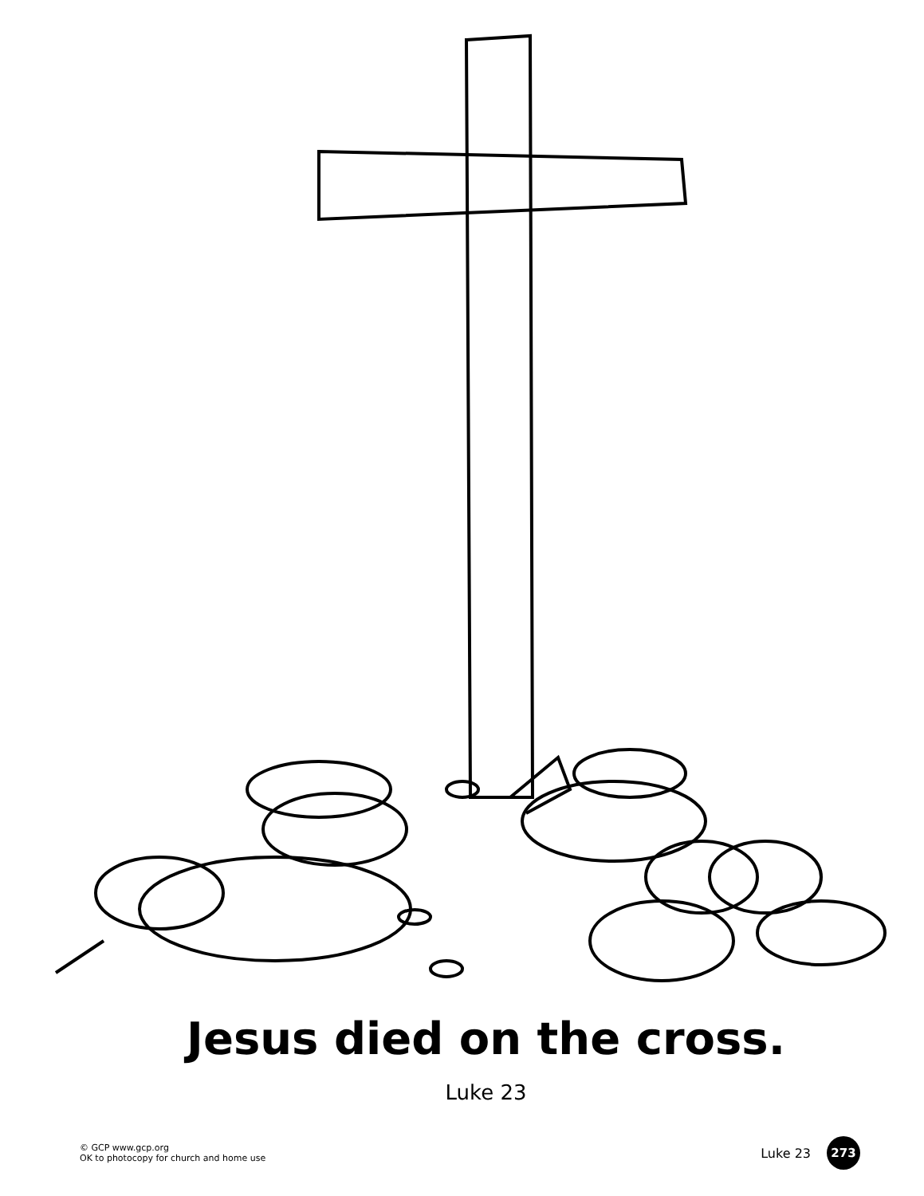Jesus died on the cross.
Luke 23
© GCP www.gcp.org
OK to photocopy for church and home use
Luke 23 273